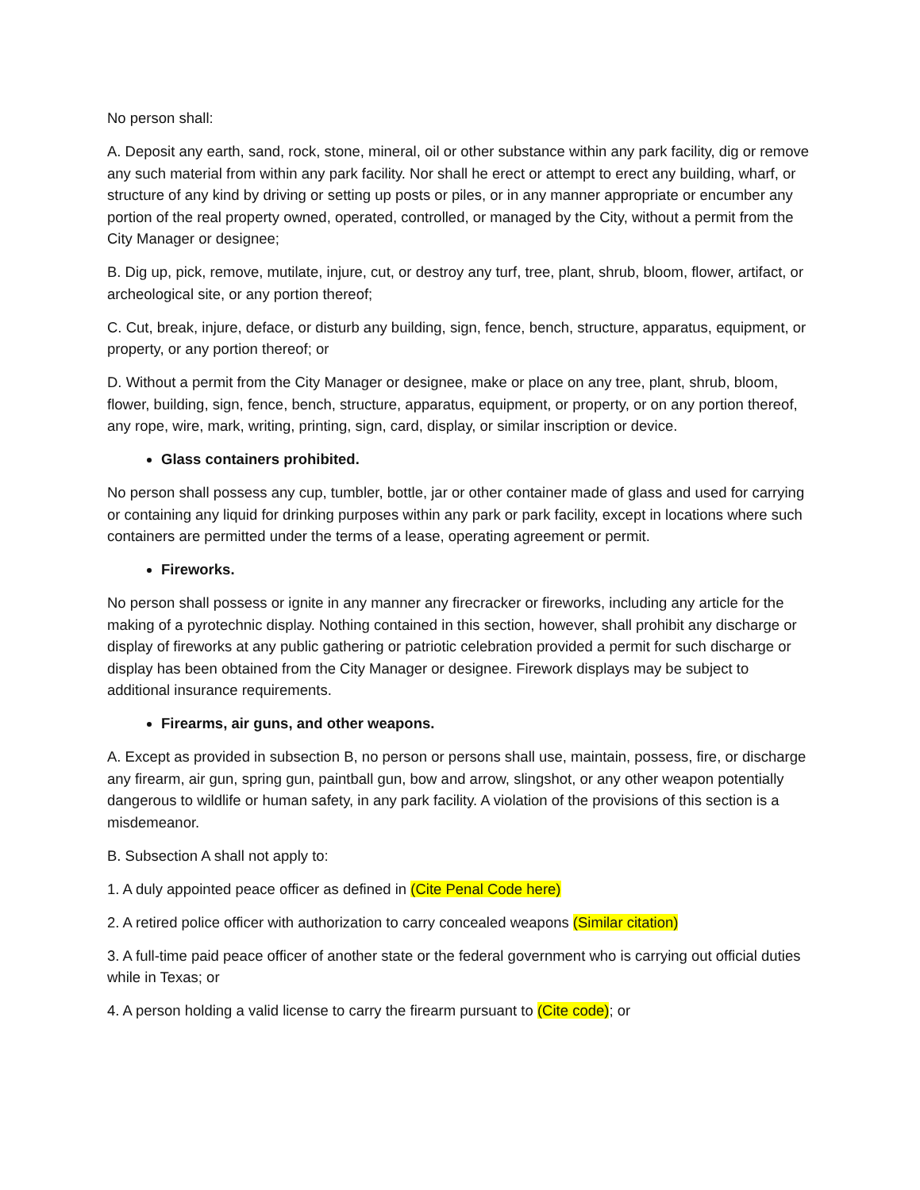No person shall:
A. Deposit any earth, sand, rock, stone, mineral, oil or other substance within any park facility, dig or remove any such material from within any park facility. Nor shall he erect or attempt to erect any building, wharf, or structure of any kind by driving or setting up posts or piles, or in any manner appropriate or encumber any portion of the real property owned, operated, controlled, or managed by the City, without a permit from the City Manager or designee;
B. Dig up, pick, remove, mutilate, injure, cut, or destroy any turf, tree, plant, shrub, bloom, flower, artifact, or archeological site, or any portion thereof;
C. Cut, break, injure, deface, or disturb any building, sign, fence, bench, structure, apparatus, equipment, or property, or any portion thereof; or
D. Without a permit from the City Manager or designee, make or place on any tree, plant, shrub, bloom, flower, building, sign, fence, bench, structure, apparatus, equipment, or property, or on any portion thereof, any rope, wire, mark, writing, printing, sign, card, display, or similar inscription or device.
Glass containers prohibited.
No person shall possess any cup, tumbler, bottle, jar or other container made of glass and used for carrying or containing any liquid for drinking purposes within any park or park facility, except in locations where such containers are permitted under the terms of a lease, operating agreement or permit.
Fireworks.
No person shall possess or ignite in any manner any firecracker or fireworks, including any article for the making of a pyrotechnic display. Nothing contained in this section, however, shall prohibit any discharge or display of fireworks at any public gathering or patriotic celebration provided a permit for such discharge or display has been obtained from the City Manager or designee. Firework displays may be subject to additional insurance requirements.
Firearms, air guns, and other weapons.
A. Except as provided in subsection B, no person or persons shall use, maintain, possess, fire, or discharge any firearm, air gun, spring gun, paintball gun, bow and arrow, slingshot, or any other weapon potentially dangerous to wildlife or human safety, in any park facility. A violation of the provisions of this section is a misdemeanor.
B. Subsection A shall not apply to:
1. A duly appointed peace officer as defined in (Cite Penal Code here)
2. A retired police officer with authorization to carry concealed weapons (Similar citation)
3. A full-time paid peace officer of another state or the federal government who is carrying out official duties while in Texas; or
4. A person holding a valid license to carry the firearm pursuant to (Cite code); or